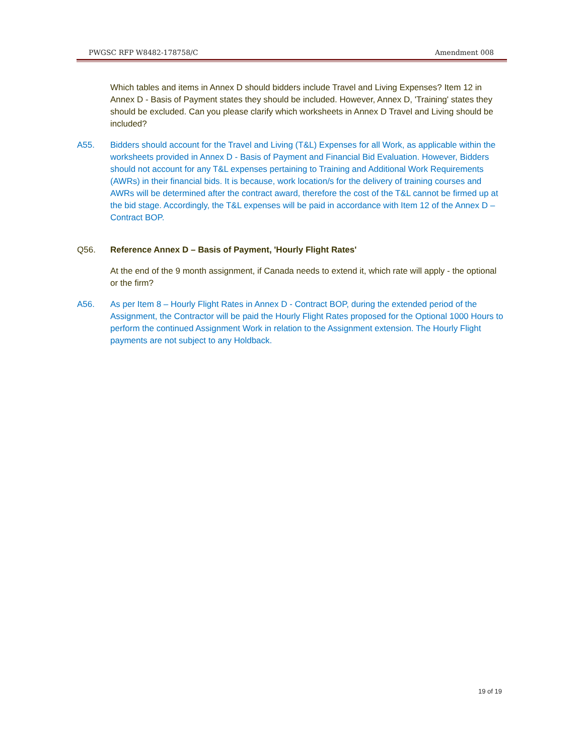PWGSC RFP W8482-178758/C Amendment 008
Which tables and items in Annex D should bidders include Travel and Living Expenses? Item 12 in Annex D - Basis of Payment states they should be included. However, Annex D, 'Training' states they should be excluded. Can you please clarify which worksheets in Annex D Travel and Living should be included?
A55. Bidders should account for the Travel and Living (T&L) Expenses for all Work, as applicable within the worksheets provided in Annex D - Basis of Payment and Financial Bid Evaluation. However, Bidders should not account for any T&L expenses pertaining to Training and Additional Work Requirements (AWRs) in their financial bids. It is because, work location/s for the delivery of training courses and AWRs will be determined after the contract award, therefore the cost of the T&L cannot be firmed up at the bid stage. Accordingly, the T&L expenses will be paid in accordance with Item 12 of the Annex D – Contract BOP.
Q56. Reference Annex D – Basis of Payment, 'Hourly Flight Rates'
At the end of the 9 month assignment, if Canada needs to extend it, which rate will apply - the optional or the firm?
A56. As per Item 8 – Hourly Flight Rates in Annex D - Contract BOP, during the extended period of the Assignment, the Contractor will be paid the Hourly Flight Rates proposed for the Optional 1000 Hours to perform the continued Assignment Work in relation to the Assignment extension. The Hourly Flight payments are not subject to any Holdback.
19 of 19